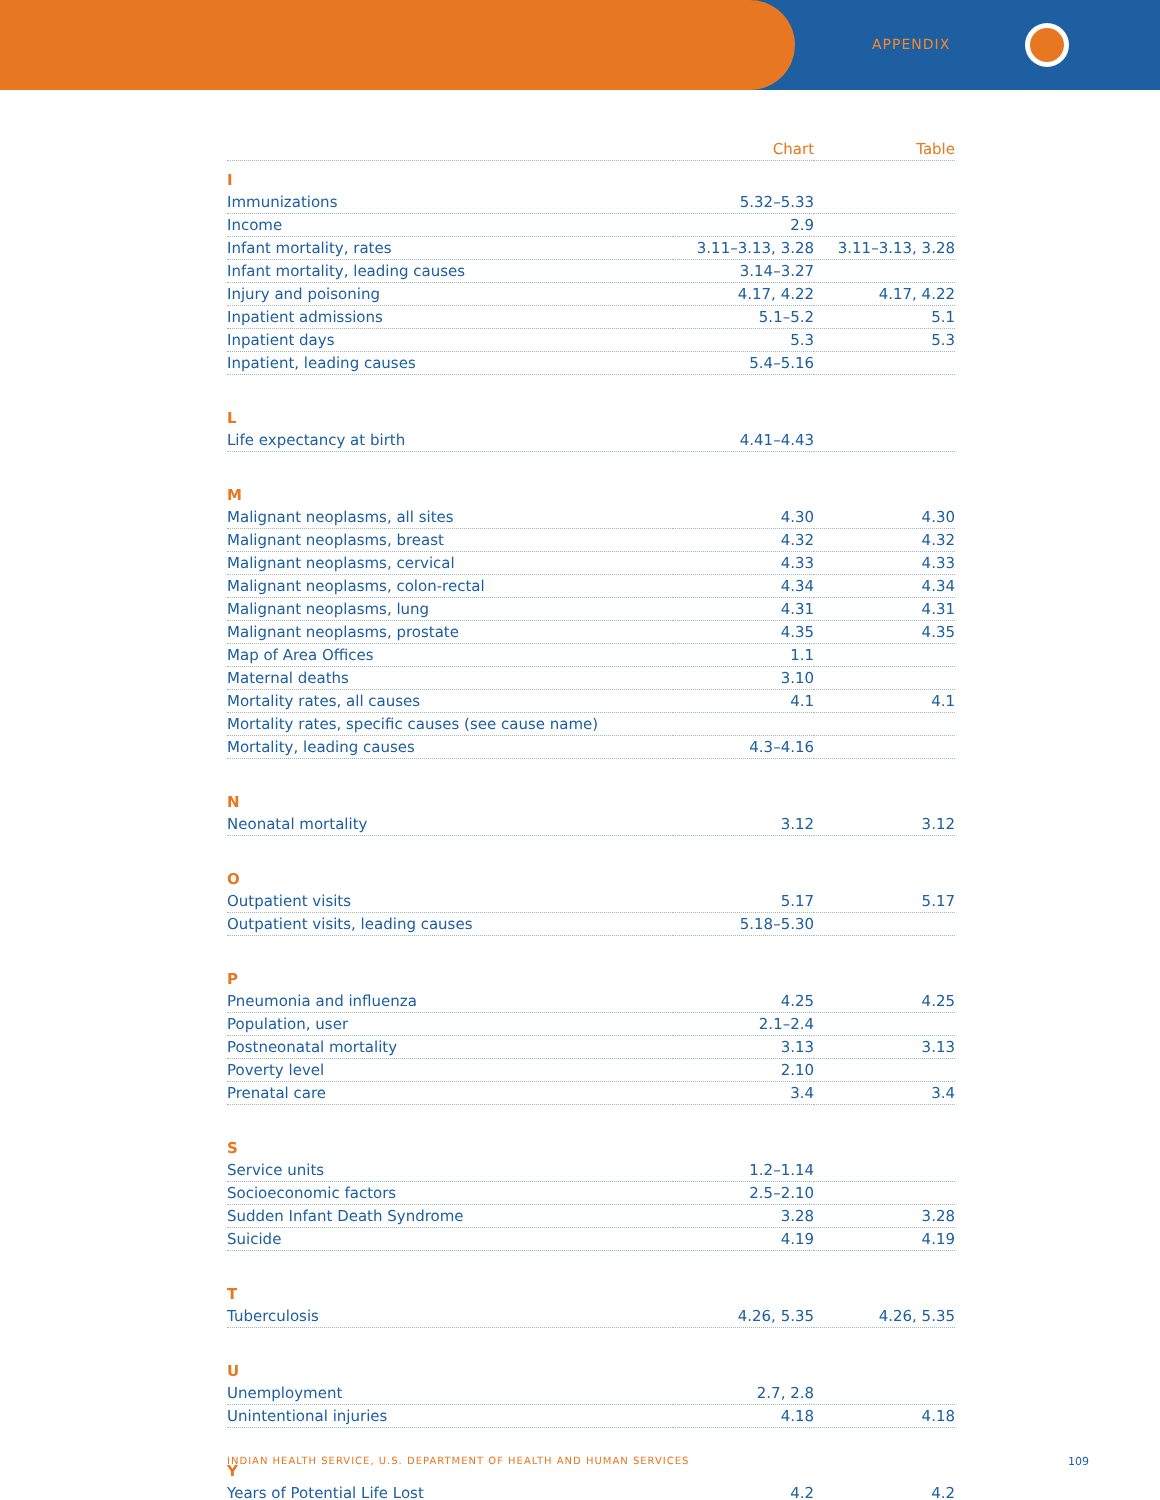APPENDIX
| | Chart | Table |
| I | | |
| Immunizations | 5.32–5.33 | |
| Income | 2.9 | |
| Infant mortality, rates | 3.11–3.13, 3.28 | 3.11–3.13, 3.28 |
| Infant mortality, leading causes | 3.14–3.27 | |
| Injury and poisoning | 4.17, 4.22 | 4.17, 4.22 |
| Inpatient admissions | 5.1–5.2 | 5.1 |
| Inpatient days | 5.3 | 5.3 |
| Inpatient, leading causes | 5.4–5.16 | |
| L | | |
| Life expectancy at birth | 4.41–4.43 | |
| M | | |
| Malignant neoplasms, all sites | 4.30 | 4.30 |
| Malignant neoplasms, breast | 4.32 | 4.32 |
| Malignant neoplasms, cervical | 4.33 | 4.33 |
| Malignant neoplasms, colon-rectal | 4.34 | 4.34 |
| Malignant neoplasms, lung | 4.31 | 4.31 |
| Malignant neoplasms, prostate | 4.35 | 4.35 |
| Map of Area Offices | 1.1 | |
| Maternal deaths | 3.10 | |
| Mortality rates, all causes | 4.1 | 4.1 |
| Mortality rates, specific causes (see cause name) | | |
| Mortality, leading causes | 4.3–4.16 | |
| N | | |
| Neonatal mortality | 3.12 | 3.12 |
| O | | |
| Outpatient visits | 5.17 | 5.17 |
| Outpatient visits, leading causes | 5.18–5.30 | |
| P | | |
| Pneumonia and influenza | 4.25 | 4.25 |
| Population, user | 2.1–2.4 | |
| Postneonatal mortality | 3.13 | 3.13 |
| Poverty level | 2.10 | |
| Prenatal care | 3.4 | 3.4 |
| S | | |
| Service units | 1.2–1.14 | |
| Socioeconomic factors | 2.5–2.10 | |
| Sudden Infant Death Syndrome | 3.28 | 3.28 |
| Suicide | 4.19 | 4.19 |
| T | | |
| Tuberculosis | 4.26, 5.35 | 4.26, 5.35 |
| U | | |
| Unemployment | 2.7, 2.8 | |
| Unintentional injuries | 4.18 | 4.18 |
| Y | | |
| Years of Potential Life Lost | 4.2 | 4.2 |
INDIAN HEALTH SERVICE, U.S. DEPARTMENT OF HEALTH AND HUMAN SERVICES
109